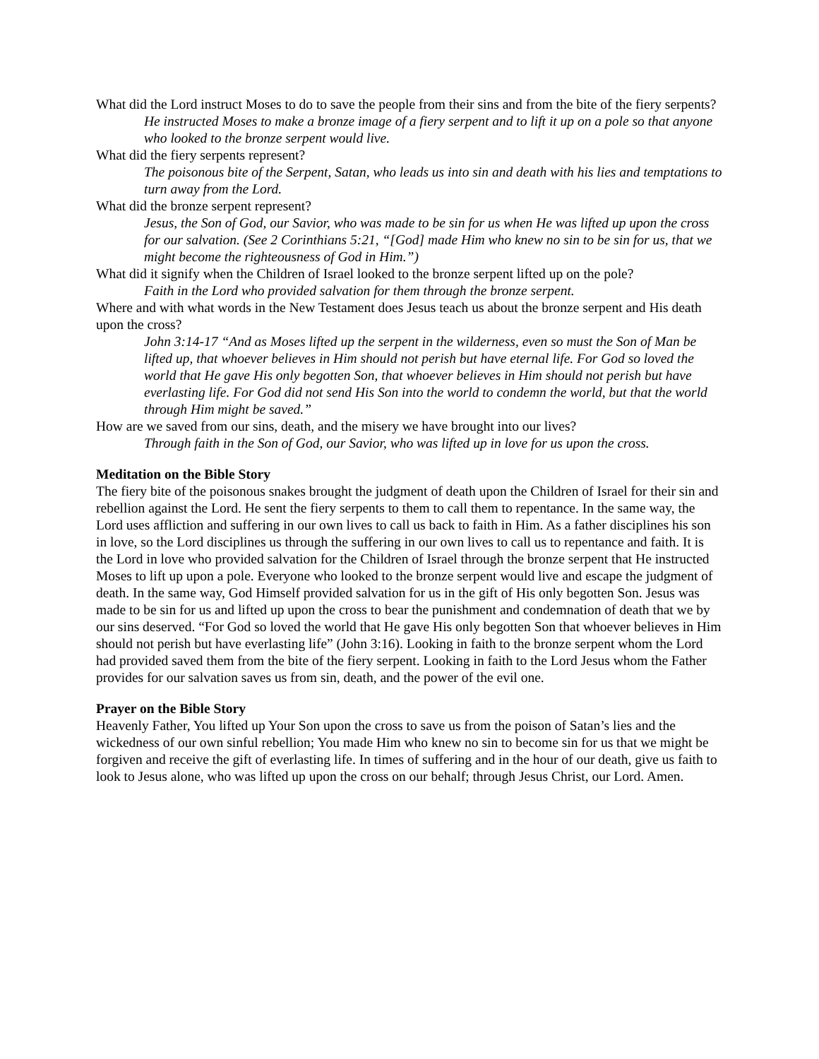What did the Lord instruct Moses to do to save the people from their sins and from the bite of the fiery serpents?
He instructed Moses to make a bronze image of a fiery serpent and to lift it up on a pole so that anyone who looked to the bronze serpent would live.
What did the fiery serpents represent?
The poisonous bite of the Serpent, Satan, who leads us into sin and death with his lies and temptations to turn away from the Lord.
What did the bronze serpent represent?
Jesus, the Son of God, our Savior, who was made to be sin for us when He was lifted up upon the cross for our salvation. (See 2 Corinthians 5:21, “[God] made Him who knew no sin to be sin for us, that we might become the righteousness of God in Him.”)
What did it signify when the Children of Israel looked to the bronze serpent lifted up on the pole?
Faith in the Lord who provided salvation for them through the bronze serpent.
Where and with what words in the New Testament does Jesus teach us about the bronze serpent and His death upon the cross?
John 3:14-17 “And as Moses lifted up the serpent in the wilderness, even so must the Son of Man be lifted up, that whoever believes in Him should not perish but have eternal life. For God so loved the world that He gave His only begotten Son, that whoever believes in Him should not perish but have everlasting life. For God did not send His Son into the world to condemn the world, but that the world through Him might be saved.”
How are we saved from our sins, death, and the misery we have brought into our lives?
Through faith in the Son of God, our Savior, who was lifted up in love for us upon the cross.
Meditation on the Bible Story
The fiery bite of the poisonous snakes brought the judgment of death upon the Children of Israel for their sin and rebellion against the Lord. He sent the fiery serpents to them to call them to repentance. In the same way, the Lord uses affliction and suffering in our own lives to call us back to faith in Him. As a father disciplines his son in love, so the Lord disciplines us through the suffering in our own lives to call us to repentance and faith. It is the Lord in love who provided salvation for the Children of Israel through the bronze serpent that He instructed Moses to lift up upon a pole. Everyone who looked to the bronze serpent would live and escape the judgment of death. In the same way, God Himself provided salvation for us in the gift of His only begotten Son. Jesus was made to be sin for us and lifted up upon the cross to bear the punishment and condemnation of death that we by our sins deserved. “For God so loved the world that He gave His only begotten Son that whoever believes in Him should not perish but have everlasting life” (John 3:16). Looking in faith to the bronze serpent whom the Lord had provided saved them from the bite of the fiery serpent. Looking in faith to the Lord Jesus whom the Father provides for our salvation saves us from sin, death, and the power of the evil one.
Prayer on the Bible Story
Heavenly Father, You lifted up Your Son upon the cross to save us from the poison of Satan’s lies and the wickedness of our own sinful rebellion; You made Him who knew no sin to become sin for us that we might be forgiven and receive the gift of everlasting life. In times of suffering and in the hour of our death, give us faith to look to Jesus alone, who was lifted up upon the cross on our behalf; through Jesus Christ, our Lord. Amen.